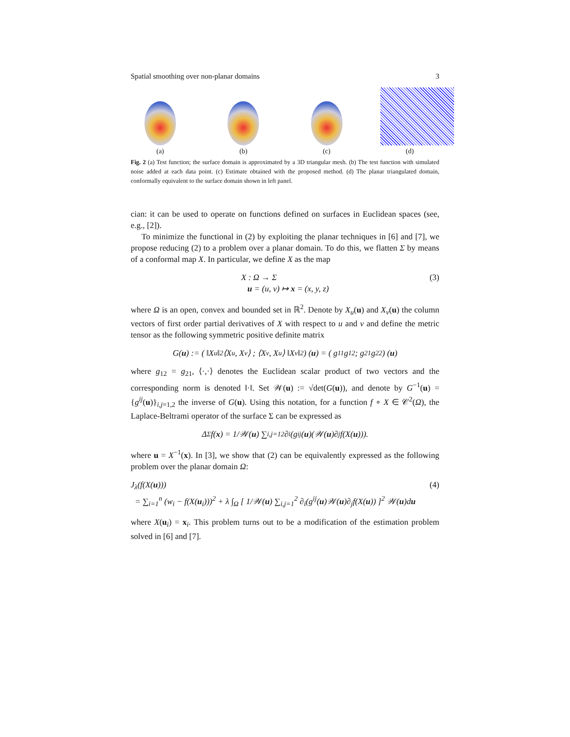Spatial smoothing over non-planar domains 3
(a)
(b)
(c)
(d)
Fig. 2 (a) Test function; the surface domain is approximated by a 3D triangular mesh. (b) The test function with simulated noise added at each data point. (c) Estimate obtained with the proposed method. (d) The planar triangulated domain, conformally equivalent to the surface domain shown in left panel.
cian: it can be used to operate on functions defined on surfaces in Euclidean spaces (see, e.g., [2]).
To minimize the functional in (2) by exploiting the planar techniques in [6] and [7], we propose reducing (2) to a problem over a planar domain. To do this, we flatten Σ by means of a conformal map X. In particular, we define X as the map
X : Ω → Σ
u = (u, v) ↦ x = (x, y, z)
(3)
where Ω is an open, convex and bounded set in ℝ<sup>2</sup>. Denote by X<sub>u</sub>(u) and X<sub>v</sub>(u) the column vectors of first order partial derivatives of X with respect to u and v and define the metric tensor as the following symmetric positive definite matrix
G(u) := ( ‖X<sub>u</sub>‖<sup>2</sup> ⟨X<sub>u</sub>, X<sub>v</sub>⟩ ; ⟨X<sub>v</sub>, X<sub>u</sub>⟩ ‖X<sub>v</sub>‖<sup>2</sup> ) (u) = ( g<sub>11</sub> g<sub>12</sub> ; g<sub>21</sub> g<sub>22</sub> ) (u)
where g<sub>12</sub> = g<sub>21</sub>, ⟨·,·⟩ denotes the Euclidean scalar product of two vectors and the corresponding norm is denoted ‖·‖. Set 𝒲(u) := √det(G(u)), and denote by G<sup>−1</sup>(u) = {g<sup>ij</sup>(u)}<sub>i,j=1,2</sub> the inverse of G(u). Using this notation, for a function f ∘ X ∈ 𝒞<sup>2</sup>(Ω), the Laplace-Beltrami operator of the surface Σ can be expressed as
Δ<sub>Σ</sub>f(x) = 1/𝒲(u) ∑<sub>i,j=1</sub><sup>2</sup> ∂<sub>i</sub>(g<sup>ij</sup>(u)(𝒲(u)∂<sub>j</sub>f(X(u))).
where u = X<sup>−1</sup>(x). In [3], we show that (2) can be equivalently expressed as the following problem over the planar domain Ω:
J<sub>λ</sub>(f(X(u)))
= ∑<sub>i=1</sub><sup>n</sup> (w<sub>i</sub> − f(X(u<sub>i</sub>)))<sup>2</sup> + λ ∫<sub>Ω</sub> [ 1/𝒲(u) ∑<sub>i,j=1</sub><sup>2</sup> ∂<sub>i</sub>(g<sup>ij</sup>(u)𝒲(u)∂<sub>j</sub>f(X(u)) ]<sup>2</sup> 𝒲(u)du
(4)
where X(u<sub>i</sub>) = x<sub>i</sub>. This problem turns out to be a modification of the estimation problem solved in [6] and [7].